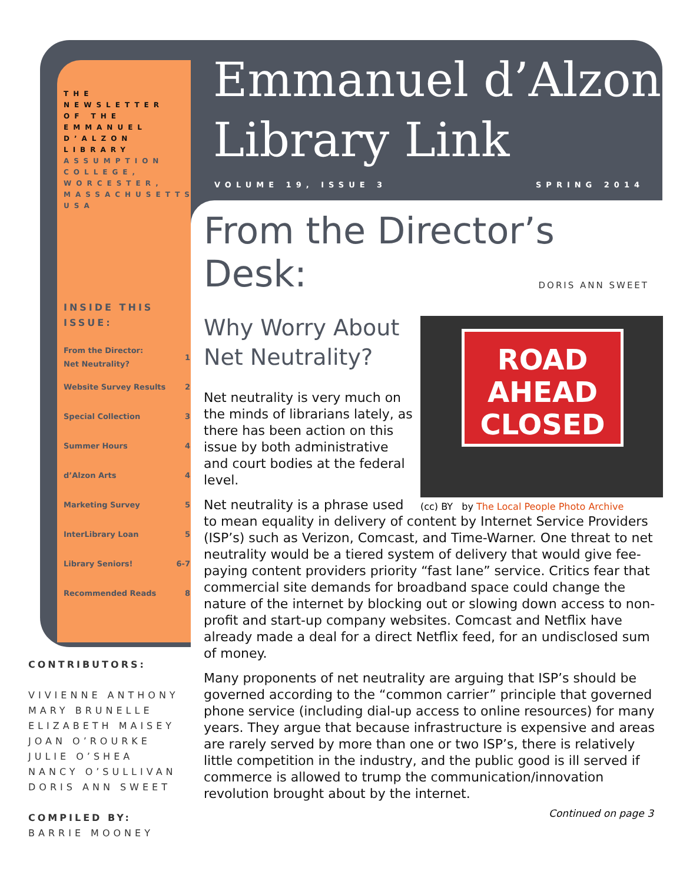THE NEWSLETTER OF THE EMMANUEL D’ALZON LIBRARY ASSUMPTION COLLEGE, WORCESTER, MASSACHUSETTS USA
INSIDE THIS ISSUE:
| From the Director: Net Neutrality? | 1 |
| Website Survey Results | 2 |
| Special Collection | 3 |
| Summer Hours | 4 |
| d’Alzon Arts | 4 |
| Marketing Survey | 5 |
| InterLibrary Loan | 5 |
| Library Seniors! | 6-7 |
| Recommended Reads | 8 |
Emmanuel d’Alzon
Library Link
VOLUME 19, ISSUE 3 SPRING 2014
From the Director’s Desk:
DORIS ANN SWEET
Why Worry About Net Neutrality?
ROAD
AHEAD
CLOSED
(cc) BY by The Local People Photo Archive
Net neutrality is very much on the minds of librarians lately, as there has been action on this issue by both administrative and court bodies at the federal level.
Net neutrality is a phrase used to mean equality in delivery of content by Internet Service Providers (ISP’s) such as Verizon, Comcast, and Time-Warner. One threat to net neutrality would be a tiered system of delivery that would give fee-paying content providers priority “fast lane” service. Critics fear that commercial site demands for broadband space could change the nature of the internet by blocking out or slowing down access to non-profit and start-up company websites. Comcast and Netflix have already made a deal for a direct Netflix feed, for an undisclosed sum of money.
Many proponents of net neutrality are arguing that ISP’s should be governed according to the “common carrier” principle that governed phone service (including dial-up access to online resources) for many years. They argue that because infrastructure is expensive and areas are rarely served by more than one or two ISP’s, there is relatively little competition in the industry, and the public good is ill served if commerce is allowed to trump the communication/innovation revolution brought about by the internet.
CONTRIBUTORS:
VIVIENNE ANTHONY
MARY BRUNELLE
ELIZABETH MAISEY
JOAN O’ROURKE
JULIE O’SHEA
NANCY O’SULLIVAN
DORIS ANN SWEET
COMPILED BY:
BARRIE MOONEY
Continued on page 3